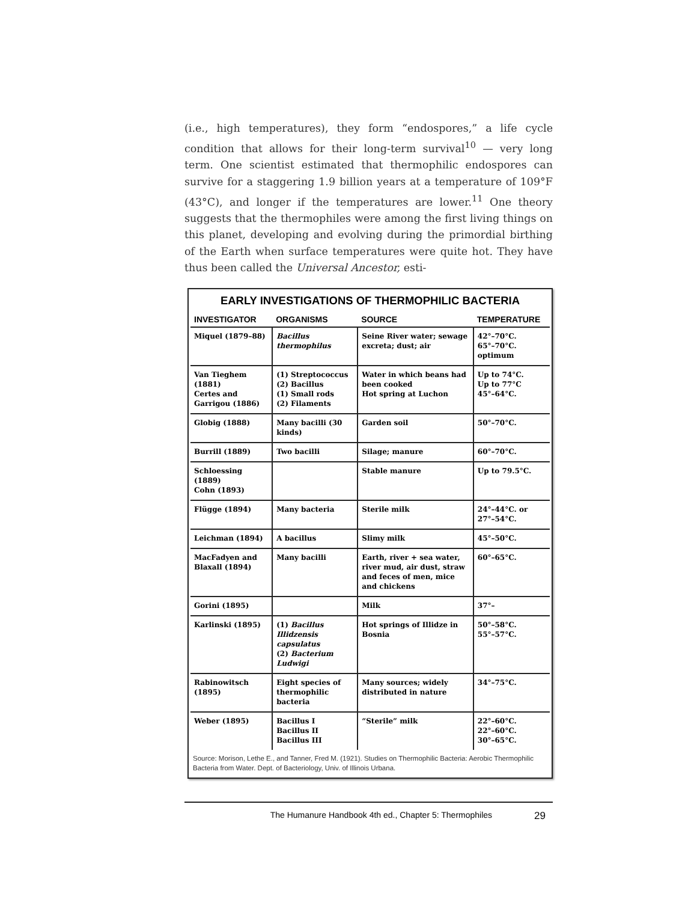(i.e., high temperatures), they form “endospores,” a life cycle condition that allows for their long-term survival<sup>10</sup> — very long term. One scientist estimated that thermophilic endospores can survive for a staggering 1.9 billion years at a temperature of 109°F (43°C), and longer if the temperatures are lower.<sup>11</sup> One theory suggests that the thermophiles were among the first living things on this planet, developing and evolving during the primordial birthing of the Earth when surface temperatures were quite hot. They have thus been called the Universal Ancestor, esti-
EARLY INVESTIGATIONS OF THERMOPHILIC BACTERIA
| INVESTIGATOR | ORGANISMS | SOURCE | TEMPERATURE |
| --- | --- | --- | --- |
| Miquel (1879–88) | Bacillus thermophilus | Seine River water; sewage excreta; dust; air | 42°–70°C. 65°–70°C. optimum |
| Van Tieghem (1881) Certes and Garrigou (1886) | (1) Streptococcus (2) Bacillus (1) Small rods (2) Filaments | Water in which beans had been cooked Hot spring at Luchon | Up to 74°C. Up to 77°C 45°–64°C. |
| Globig (1888) | Many bacilli (30 kinds) | Garden soil | 50°–70°C. |
| Burrill (1889) | Two bacilli | Silage; manure | 60°–70°C. |
| Schloessing (1889) Cohn (1893) | | Stable manure | Up to 79.5°C. |
| Flügge (1894) | Many bacteria | Sterile milk | 24°–44°C. or 27°–54°C. |
| Leichman (1894) | A bacillus | Slimy milk | 45°–50°C. |
| MacFadyen and Blaxall (1894) | Many bacilli | Earth, river + sea water, river mud, air dust, straw and feces of men, mice and chickens | 60°–65°C. |
| Gorini (1895) | | Milk | 37°– |
| Karlinski (1895) | (1) Bacillus Illidzensis capsulatus (2) Bacterium Ludwigi | Hot springs of Illidze in Bosnia | 50°–58°C. 55°–57°C. |
| Rabinowitsch (1895) | Eight species of thermophilic bacteria | Many sources; widely distributed in nature | 34°–75°C. |
| Weber (1895) | Bacillus I Bacillus II Bacillus III | “Sterile” milk | 22°–60°C. 22°–60°C. 30°–65°C. |
Source: Morison, Lethe E., and Tanner, Fred M. (1921). Studies on Thermophilic Bacteria: Aerobic Thermophilic Bacteria from Water. Dept. of Bacteriology, Univ. of Illinois Urbana.
The Humanure Handbook 4th ed., Chapter 5: Thermophiles 29